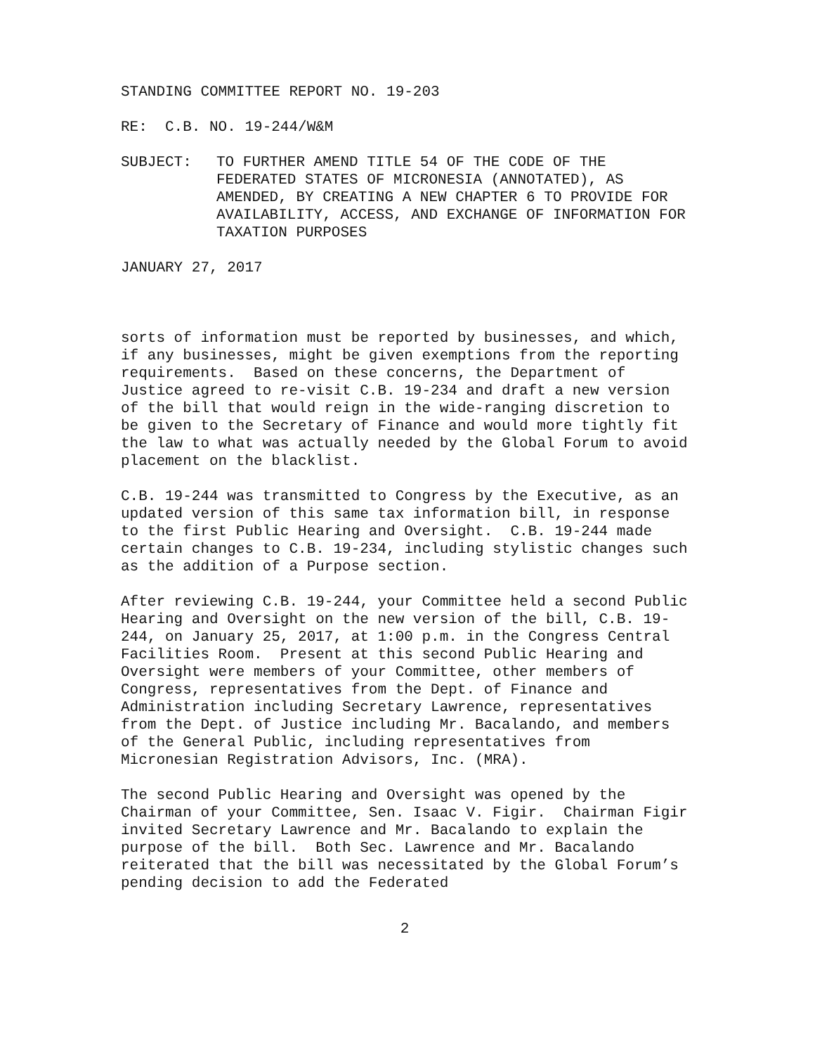STANDING COMMITTEE REPORT NO. 19-203
RE: C.B. NO. 19-244/W&M
SUBJECT: TO FURTHER AMEND TITLE 54 OF THE CODE OF THE FEDERATED STATES OF MICRONESIA (ANNOTATED), AS AMENDED, BY CREATING A NEW CHAPTER 6 TO PROVIDE FOR AVAILABILITY, ACCESS, AND EXCHANGE OF INFORMATION FOR TAXATION PURPOSES
JANUARY 27, 2017
sorts of information must be reported by businesses, and which, if any businesses, might be given exemptions from the reporting requirements. Based on these concerns, the Department of Justice agreed to re-visit C.B. 19-234 and draft a new version of the bill that would reign in the wide-ranging discretion to be given to the Secretary of Finance and would more tightly fit the law to what was actually needed by the Global Forum to avoid placement on the blacklist.
C.B. 19-244 was transmitted to Congress by the Executive, as an updated version of this same tax information bill, in response to the first Public Hearing and Oversight. C.B. 19-244 made certain changes to C.B. 19-234, including stylistic changes such as the addition of a Purpose section.
After reviewing C.B. 19-244, your Committee held a second Public Hearing and Oversight on the new version of the bill, C.B. 19-244, on January 25, 2017, at 1:00 p.m. in the Congress Central Facilities Room. Present at this second Public Hearing and Oversight were members of your Committee, other members of Congress, representatives from the Dept. of Finance and Administration including Secretary Lawrence, representatives from the Dept. of Justice including Mr. Bacalando, and members of the General Public, including representatives from Micronesian Registration Advisors, Inc. (MRA).
The second Public Hearing and Oversight was opened by the Chairman of your Committee, Sen. Isaac V. Figir. Chairman Figir invited Secretary Lawrence and Mr. Bacalando to explain the purpose of the bill. Both Sec. Lawrence and Mr. Bacalando reiterated that the bill was necessitated by the Global Forum’s pending decision to add the Federated
2